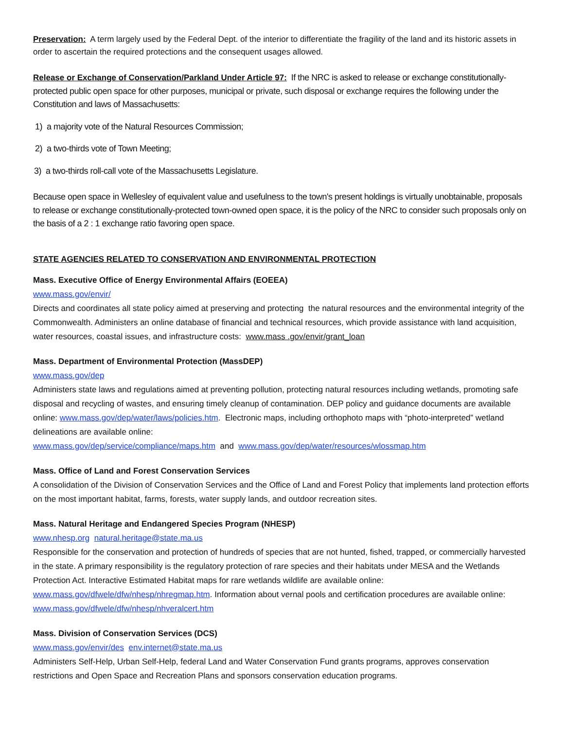Preservation: A term largely used by the Federal Dept. of the interior to differentiate the fragility of the land and its historic assets in order to ascertain the required protections and the consequent usages allowed.
Release or Exchange of Conservation/Parkland Under Article 97: If the NRC is asked to release or exchange constitutionally-protected public open space for other purposes, municipal or private, such disposal or exchange requires the following under the Constitution and laws of Massachusetts:
1) a majority vote of the Natural Resources Commission;
2) a two-thirds vote of Town Meeting;
3) a two-thirds roll-call vote of the Massachusetts Legislature.
Because open space in Wellesley of equivalent value and usefulness to the town's present holdings is virtually unobtainable, proposals to release or exchange constitutionally-protected town-owned open space, it is the policy of the NRC to consider such proposals only on the basis of a 2 : 1 exchange ratio favoring open space.
STATE AGENCIES RELATED TO CONSERVATION AND ENVIRONMENTAL PROTECTION
Mass. Executive Office of Energy Environmental Affairs (EOEEA)
www.mass.gov/envir/
Directs and coordinates all state policy aimed at preserving and protecting the natural resources and the environmental integrity of the Commonwealth. Administers an online database of financial and technical resources, which provide assistance with land acquisition, water resources, coastal issues, and infrastructure costs: www.mass .gov/envir/grant_loan
Mass. Department of Environmental Protection (MassDEP)
www.mass.gov/dep
Administers state laws and regulations aimed at preventing pollution, protecting natural resources including wetlands, promoting safe disposal and recycling of wastes, and ensuring timely cleanup of contamination. DEP policy and guidance documents are available online: www.mass.gov/dep/water/laws/policies.htm. Electronic maps, including orthophoto maps with “photo-interpreted” wetland delineations are available online:
www.mass.gov/dep/service/compliance/maps.htm and www.mass.gov/dep/water/resources/wlossmap.htm
Mass. Office of Land and Forest Conservation Services
A consolidation of the Division of Conservation Services and the Office of Land and Forest Policy that implements land protection efforts on the most important habitat, farms, forests, water supply lands, and outdoor recreation sites.
Mass. Natural Heritage and Endangered Species Program (NHESP)
www.nhesp.org natural.heritage@state.ma.us
Responsible for the conservation and protection of hundreds of species that are not hunted, fished, trapped, or commercially harvested in the state. A primary responsibility is the regulatory protection of rare species and their habitats under MESA and the Wetlands Protection Act. Interactive Estimated Habitat maps for rare wetlands wildlife are available online: www.mass.gov/dfwele/dfw/nhesp/nhregmap.htm. Information about vernal pools and certification procedures are available online: www.mass.gov/dfwele/dfw/nhesp/nhveralcert.htm
Mass. Division of Conservation Services (DCS)
www.mass.gov/envir/des env.internet@state.ma.us
Administers Self-Help, Urban Self-Help, federal Land and Water Conservation Fund grants programs, approves conservation restrictions and Open Space and Recreation Plans and sponsors conservation education programs.